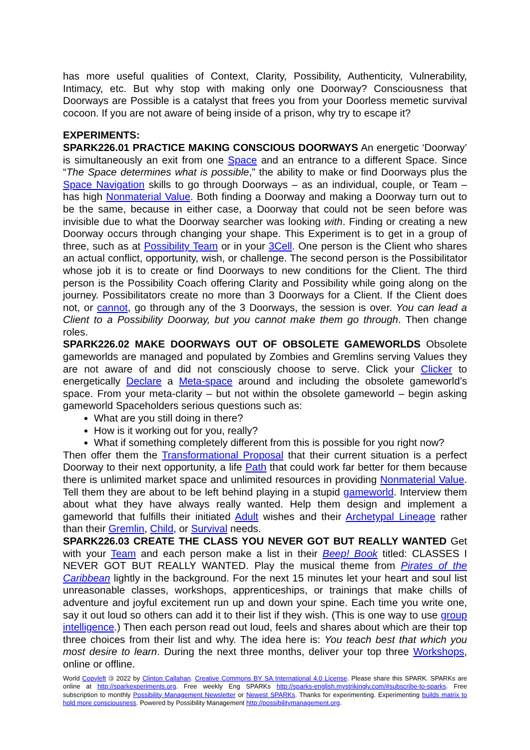has more useful qualities of Context, Clarity, Possibility, Authenticity, Vulnerability, Intimacy, etc. But why stop with making only one Doorway? Consciousness that Doorways are Possible is a catalyst that frees you from your Doorless memetic survival cocoon. If you are not aware of being inside of a prison, why try to escape it?
EXPERIMENTS:
SPARK226.01 PRACTICE MAKING CONSCIOUS DOORWAYS An energetic ‘Doorway’ is simultaneously an exit from one Space and an entrance to a different Space. Since “The Space determines what is possible,” the ability to make or find Doorways plus the Space Navigation skills to go through Doorways – as an individual, couple, or Team – has high Nonmaterial Value. Both finding a Doorway and making a Doorway turn out to be the same, because in either case, a Doorway that could not be seen before was invisible due to what the Doorway searcher was looking with. Finding or creating a new Doorway occurs through changing your shape. This Experiment is to get in a group of three, such as at Possibility Team or in your 3Cell. One person is the Client who shares an actual conflict, opportunity, wish, or challenge. The second person is the Possibilitator whose job it is to create or find Doorways to new conditions for the Client. The third person is the Possibility Coach offering Clarity and Possibility while going along on the journey. Possibilitators create no more than 3 Doorways for a Client. If the Client does not, or cannot, go through any of the 3 Doorways, the session is over. You can lead a Client to a Possibility Doorway, but you cannot make them go through. Then change roles.
SPARK226.02 MAKE DOORWAYS OUT OF OBSOLETE GAMEWORLDS Obsolete gameworlds are managed and populated by Zombies and Gremlins serving Values they are not aware of and did not consciously choose to serve. Click your Clicker to energetically Declare a Meta-space around and including the obsolete gameworld’s space. From your meta-clarity – but not within the obsolete gameworld – begin asking gameworld Spaceholders serious questions such as:
What are you still doing in there?
How is it working out for you, really?
What if something completely different from this is possible for you right now?
Then offer them the Transformational Proposal that their current situation is a perfect Doorway to their next opportunity, a life Path that could work far better for them because there is unlimited market space and unlimited resources in providing Nonmaterial Value. Tell them they are about to be left behind playing in a stupid gameworld. Interview them about what they have always really wanted. Help them design and implement a gameworld that fulfills their initiated Adult wishes and their Archetypal Lineage rather than their Gremlin, Child, or Survival needs.
SPARK226.03 CREATE THE CLASS YOU NEVER GOT BUT REALLY WANTED Get with your Team and each person make a list in their Beep! Book titled: CLASSES I NEVER GOT BUT REALLY WANTED. Play the musical theme from Pirates of the Caribbean lightly in the background. For the next 15 minutes let your heart and soul list unreasonable classes, workshops, apprenticeships, or trainings that make chills of adventure and joyful excitement run up and down your spine. Each time you write one, say it out loud so others can add it to their list if they wish. (This is one way to use group intelligence.) Then each person read out loud, feels and shares about which are their top three choices from their list and why. The idea here is: You teach best that which you most desire to learn. During the next three months, deliver your top three Workshops, online or offline.
World Copyleft 🄯 2022 by Clinton Callahan. Creative Commons BY SA International 4.0 License. Please share this SPARK. SPARKs are online at http://sparkexperiments.org. Free weekly Eng SPARKs http://sparks-english.mystrikingly.com/#subscribe-to-sparks. Free subscription to monthly Possibility Management Newsletter or Newest SPARKs. Thanks for experimenting. Experimenting builds matrix to hold more consciousness. Powered by Possibility Management http://possibilitymanagement.org.